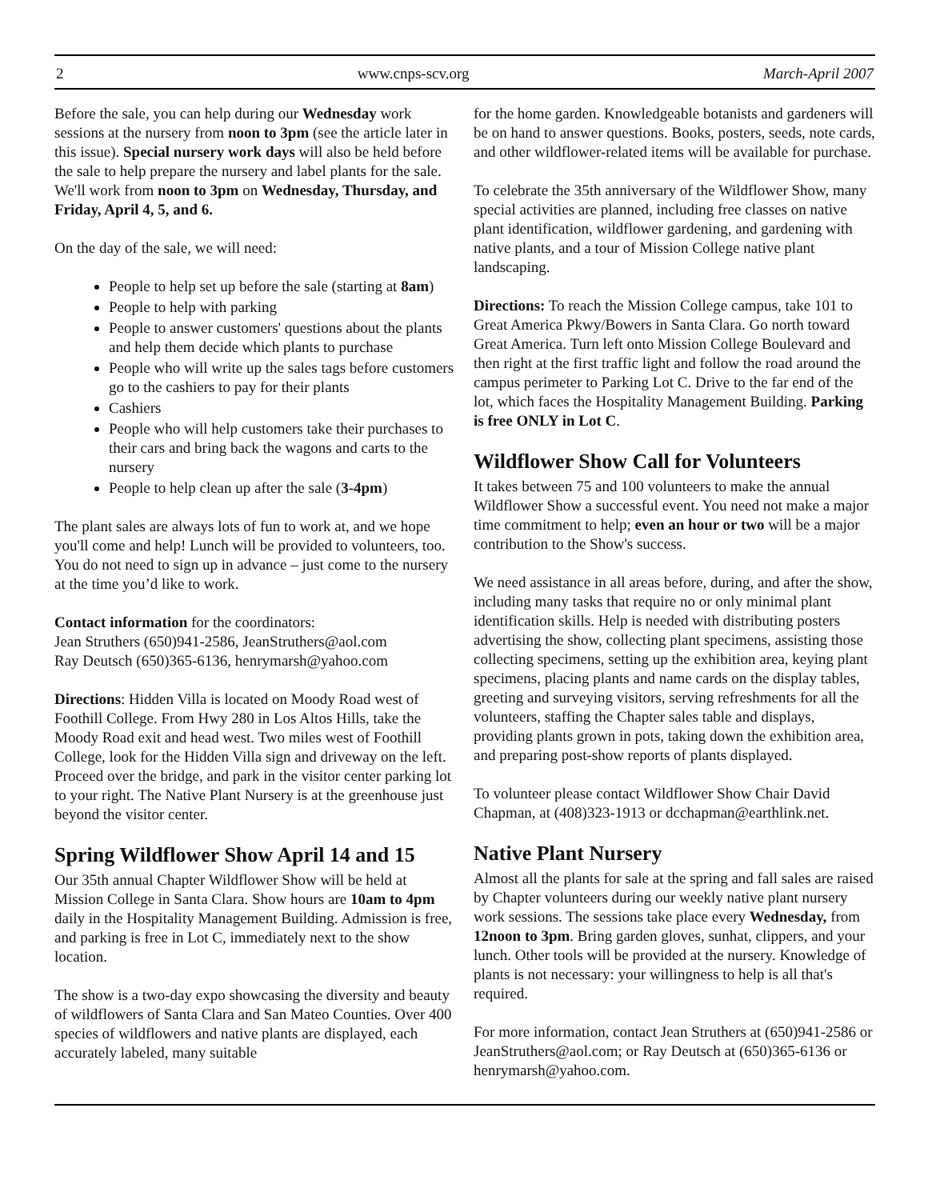2 www.cnps-scv.org March-April 2007
Before the sale, you can help during our Wednesday work sessions at the nursery from noon to 3pm (see the article later in this issue). Special nursery work days will also be held before the sale to help prepare the nursery and label plants for the sale. We'll work from noon to 3pm on Wednesday, Thursday, and Friday, April 4, 5, and 6.
On the day of the sale, we will need:
People to help set up before the sale (starting at 8am)
People to help with parking
People to answer customers' questions about the plants and help them decide which plants to purchase
People who will write up the sales tags before customers go to the cashiers to pay for their plants
Cashiers
People who will help customers take their purchases to their cars and bring back the wagons and carts to the nursery
People to help clean up after the sale (3-4pm)
The plant sales are always lots of fun to work at, and we hope you'll come and help! Lunch will be provided to volunteers, too. You do not need to sign up in advance – just come to the nursery at the time you’d like to work.
Contact information for the coordinators:
Jean Struthers (650)941-2586, JeanStruthers@aol.com
Ray Deutsch (650)365-6136, henrymarsh@yahoo.com
Directions: Hidden Villa is located on Moody Road west of Foothill College. From Hwy 280 in Los Altos Hills, take the Moody Road exit and head west. Two miles west of Foothill College, look for the Hidden Villa sign and driveway on the left. Proceed over the bridge, and park in the visitor center parking lot to your right. The Native Plant Nursery is at the greenhouse just beyond the visitor center.
Spring Wildflower Show April 14 and 15
Our 35th annual Chapter Wildflower Show will be held at Mission College in Santa Clara. Show hours are 10am to 4pm daily in the Hospitality Management Building. Admission is free, and parking is free in Lot C, immediately next to the show location.
The show is a two-day expo showcasing the diversity and beauty of wildflowers of Santa Clara and San Mateo Counties. Over 400 species of wildflowers and native plants are displayed, each accurately labeled, many suitable
for the home garden. Knowledgeable botanists and gardeners will be on hand to answer questions. Books, posters, seeds, note cards, and other wildflower-related items will be available for purchase.
To celebrate the 35th anniversary of the Wildflower Show, many special activities are planned, including free classes on native plant identification, wildflower gardening, and gardening with native plants, and a tour of Mission College native plant landscaping.
Directions: To reach the Mission College campus, take 101 to Great America Pkwy/Bowers in Santa Clara. Go north toward Great America. Turn left onto Mission College Boulevard and then right at the first traffic light and follow the road around the campus perimeter to Parking Lot C. Drive to the far end of the lot, which faces the Hospitality Management Building. Parking is free ONLY in Lot C.
Wildflower Show Call for Volunteers
It takes between 75 and 100 volunteers to make the annual Wildflower Show a successful event. You need not make a major time commitment to help; even an hour or two will be a major contribution to the Show's success.
We need assistance in all areas before, during, and after the show, including many tasks that require no or only minimal plant identification skills. Help is needed with distributing posters advertising the show, collecting plant specimens, assisting those collecting specimens, setting up the exhibition area, keying plant specimens, placing plants and name cards on the display tables, greeting and surveying visitors, serving refreshments for all the volunteers, staffing the Chapter sales table and displays, providing plants grown in pots, taking down the exhibition area, and preparing post-show reports of plants displayed.
To volunteer please contact Wildflower Show Chair David Chapman, at (408)323-1913 or dcchapman@earthlink.net.
Native Plant Nursery
Almost all the plants for sale at the spring and fall sales are raised by Chapter volunteers during our weekly native plant nursery work sessions. The sessions take place every Wednesday, from 12noon to 3pm. Bring garden gloves, sunhat, clippers, and your lunch. Other tools will be provided at the nursery. Knowledge of plants is not necessary: your willingness to help is all that's required.
For more information, contact Jean Struthers at (650)941-2586 or JeanStruthers@aol.com; or Ray Deutsch at (650)365-6136 or henrymarsh@yahoo.com.